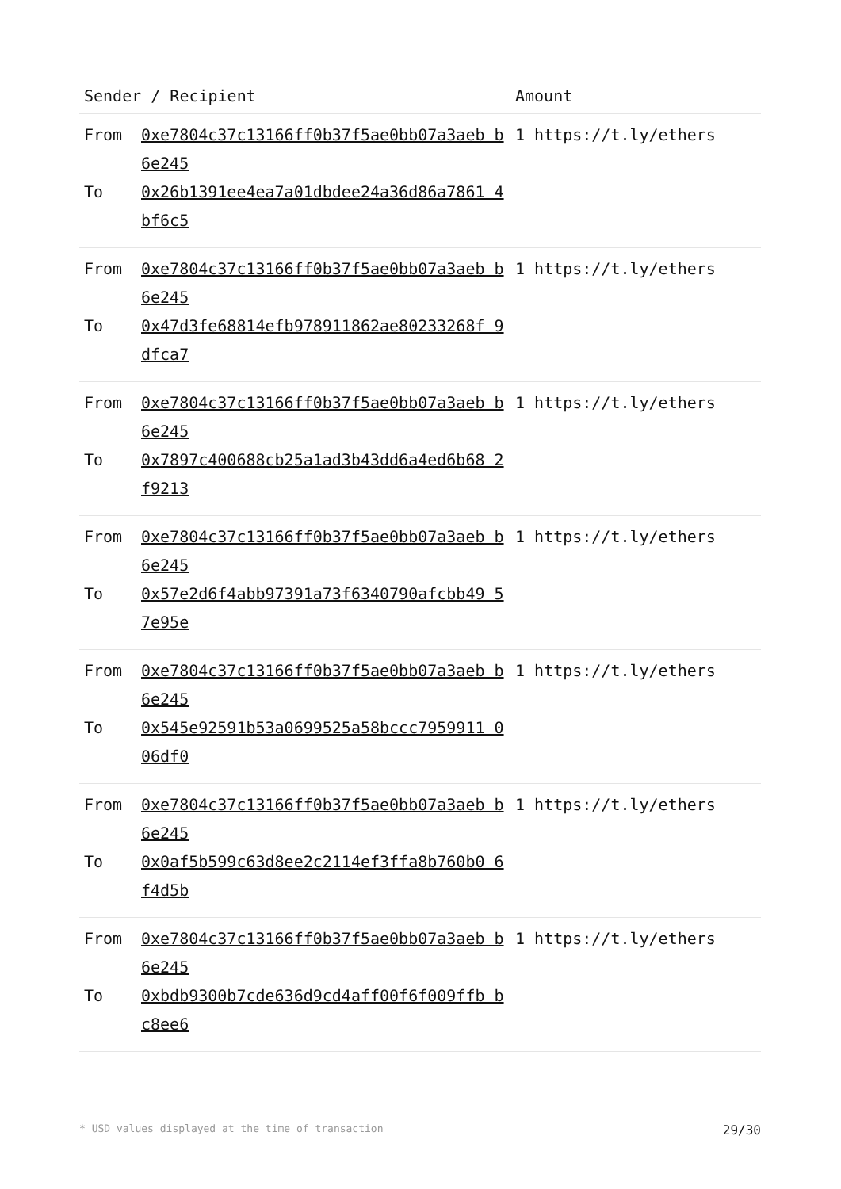| Sender / Recipient | | Amount |
| --- | --- | --- |
| From To | 0xe7804c37c13166ff0b37f5ae0bb07a3aeb b6e245 0x26b1391ee4ea7a01dbdee24a36d86a7861 4bf6c5 | 1 https://t.ly/ethers |
| From To | 0xe7804c37c13166ff0b37f5ae0bb07a3aeb b6e245 0x47d3fe68814efb978911862ae80233268f 9dfca7 | 1 https://t.ly/ethers |
| From To | 0xe7804c37c13166ff0b37f5ae0bb07a3aeb b6e245 0x7897c400688cb25a1ad3b43dd6a4ed6b68 2f9213 | 1 https://t.ly/ethers |
| From To | 0xe7804c37c13166ff0b37f5ae0bb07a3aeb b6e245 0x57e2d6f4abb97391a73f6340790afcbb49 57e95e | 1 https://t.ly/ethers |
| From To | 0xe7804c37c13166ff0b37f5ae0bb07a3aeb b6e245 0x545e92591b53a0699525a58bccc7959911 006df0 | 1 https://t.ly/ethers |
| From To | 0xe7804c37c13166ff0b37f5ae0bb07a3aeb b6e245 0x0af5b599c63d8ee2c2114ef3ffa8b760b0 6f4d5b | 1 https://t.ly/ethers |
| From To | 0xe7804c37c13166ff0b37f5ae0bb07a3aeb b6e245 0xbdb9300b7cde636d9cd4aff00f6f009ffb bc8ee6 | 1 https://t.ly/ethers |
* USD values displayed at the time of transaction 29/30